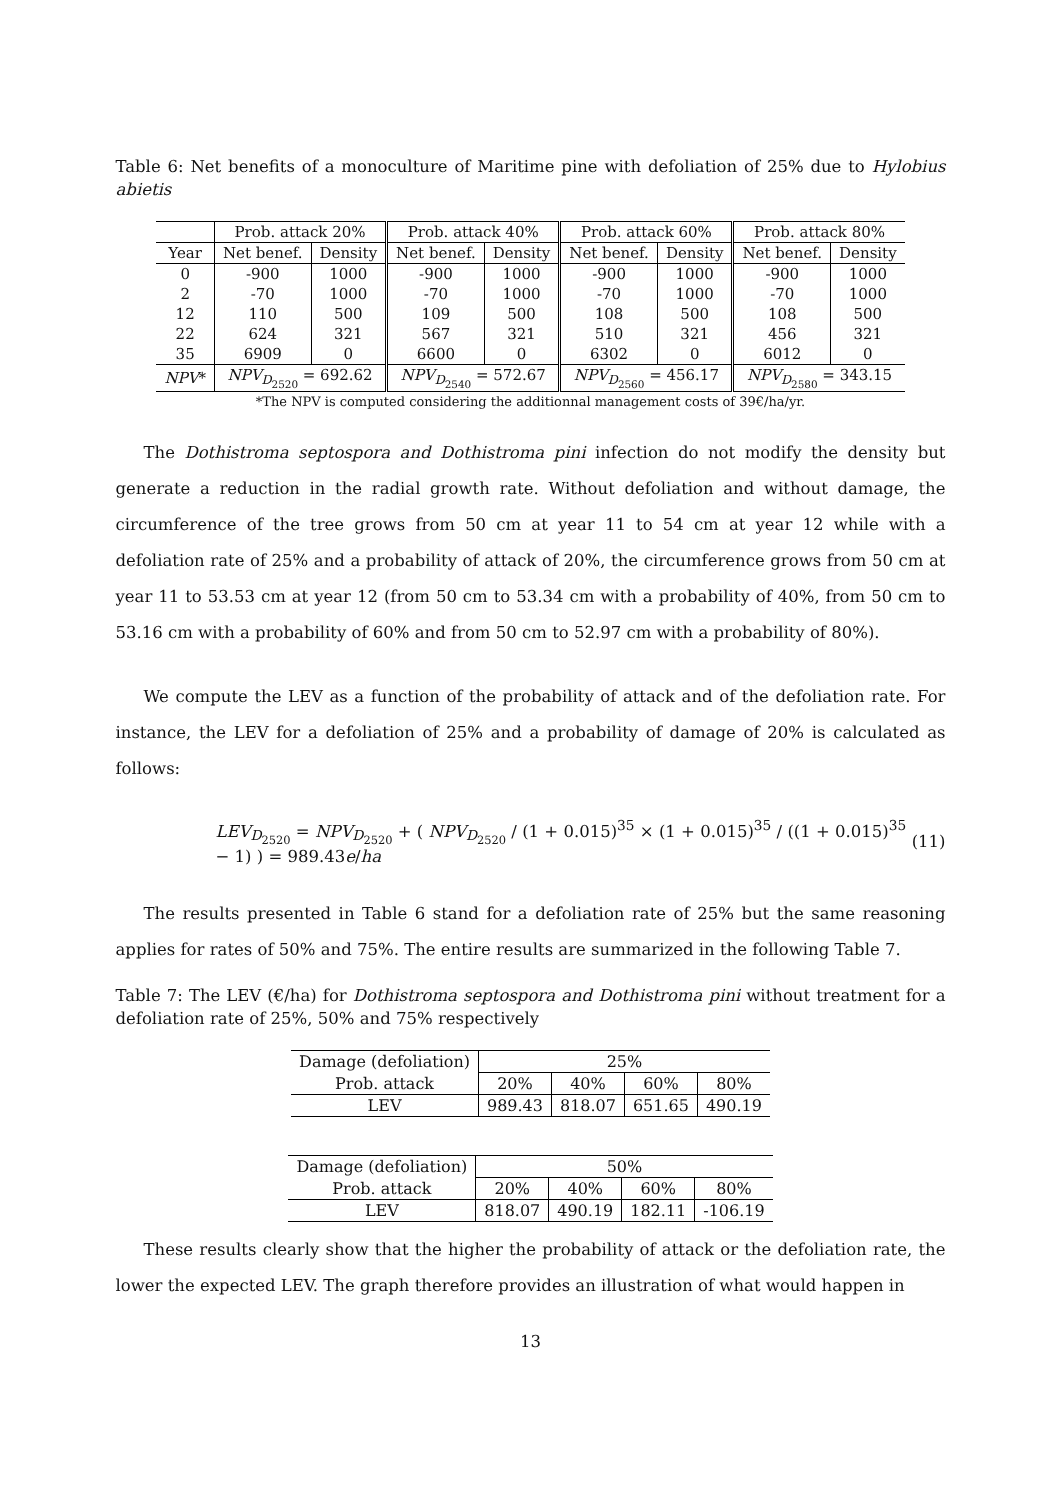Table 6: Net benefits of a monoculture of Maritime pine with defoliation of 25% due to Hylobius abietis
| | Prob. attack 20% | | Prob. attack 40% | | Prob. attack 60% | | Prob. attack 80% | |
| --- | --- | --- | --- | --- | --- | --- | --- | --- |
| Year | Net benef. | Density | Net benef. | Density | Net benef. | Density | Net benef. | Density |
| 0 | -900 | 1000 | -900 | 1000 | -900 | 1000 | -900 | 1000 |
| 2 | -70 | 1000 | -70 | 1000 | -70 | 1000 | -70 | 1000 |
| 12 | 110 | 500 | 109 | 500 | 108 | 500 | 108 | 500 |
| 22 | 624 | 321 | 567 | 321 | 510 | 321 | 456 | 321 |
| 35 | 6909 | 0 | 6600 | 0 | 6302 | 0 | 6012 | 0 |
| NPV * | NPV<sub>D<sub>2520</sub></sub> = 692.62 | | NPV<sub>D<sub>2540</sub></sub> = 572.67 | | NPV<sub>D<sub>2560</sub></sub> = 456.17 | | NPV<sub>D<sub>2580</sub></sub> = 343.15 | |
*The NPV is computed considering the additionnal management costs of 39€/ha/yr.
The Dothistroma septospora and Dothistroma pini infection do not modify the density but generate a reduction in the radial growth rate. Without defoliation and without damage, the circumference of the tree grows from 50 cm at year 11 to 54 cm at year 12 while with a defoliation rate of 25% and a probability of attack of 20%, the circumference grows from 50 cm at year 11 to 53.53 cm at year 12 (from 50 cm to 53.34 cm with a probability of 40%, from 50 cm to 53.16 cm with a probability of 60% and from 50 cm to 52.97 cm with a probability of 80%).
We compute the LEV as a function of the probability of attack and of the defoliation rate. For instance, the LEV for a defoliation of 25% and a probability of damage of 20% is calculated as follows:
LEV<sub>D<sub>2520</sub></sub> = NPV<sub>D<sub>2520</sub></sub> + ( NPV<sub>D<sub>2520</sub></sub> / (1 + 0.015)<sup>35</sup> × (1 + 0.015)<sup>35</sup> / ((1 + 0.015)<sup>35</sup> − 1) ) = 989.43e/ha (11)
The results presented in Table 6 stand for a defoliation rate of 25% but the same reasoning applies for rates of 50% and 75%. The entire results are summarized in the following Table 7.
Table 7: The LEV (€/ha) for Dothistroma septospora and Dothistroma pini without treatment for a defoliation rate of 25%, 50% and 75% respectively
| Damage (defoliation) | 25% | | | |
| Prob. attack | 20% | 40% | 60% | 80% |
| LEV | 989.43 | 818.07 | 651.65 | 490.19 |
| Damage (defoliation) | 50% | | | |
| Prob. attack | 20% | 40% | 60% | 80% |
| LEV | 818.07 | 490.19 | 182.11 | -106.19 |
These results clearly show that the higher the probability of attack or the defoliation rate, the lower the expected LEV. The graph therefore provides an illustration of what would happen in
13